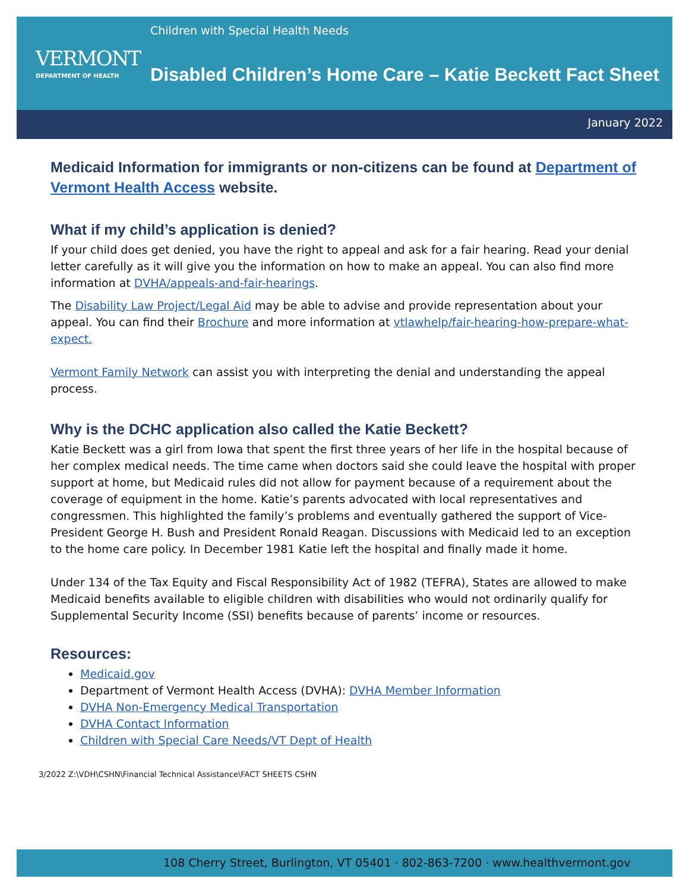VERMONT
DEPARTMENT OF HEALTH
Children with Special Health Needs
Disabled Children’s Home Care – Katie Beckett Fact Sheet
January 2022
Medicaid Information for immigrants or non-citizens can be found at Department of Vermont Health Access website.
What if my child’s application is denied?
If your child does get denied, you have the right to appeal and ask for a fair hearing. Read your denial letter carefully as it will give you the information on how to make an appeal. You can also find more information at DVHA/appeals-and-fair-hearings.
The Disability Law Project/Legal Aid may be able to advise and provide representation about your appeal. You can find their Brochure and more information at vtlawhelp/fair-hearing-how-prepare-what-expect.
Vermont Family Network can assist you with interpreting the denial and understanding the appeal process.
Why is the DCHC application also called the Katie Beckett?
Katie Beckett was a girl from Iowa that spent the first three years of her life in the hospital because of her complex medical needs. The time came when doctors said she could leave the hospital with proper support at home, but Medicaid rules did not allow for payment because of a requirement about the coverage of equipment in the home. Katie’s parents advocated with local representatives and congressmen. This highlighted the family’s problems and eventually gathered the support of Vice-President George H. Bush and President Ronald Reagan. Discussions with Medicaid led to an exception to the home care policy. In December 1981 Katie left the hospital and finally made it home.
Under 134 of the Tax Equity and Fiscal Responsibility Act of 1982 (TEFRA), States are allowed to make Medicaid benefits available to eligible children with disabilities who would not ordinarily qualify for Supplemental Security Income (SSI) benefits because of parents’ income or resources.
Resources:
Medicaid.gov
Department of Vermont Health Access (DVHA): DVHA Member Information
DVHA Non-Emergency Medical Transportation
DVHA Contact Information
Children with Special Care Needs/VT Dept of Health
3/2022 Z:\VDH\CSHN\Financial Technical Assistance\FACT SHEETS CSHN
108 Cherry Street, Burlington, VT 05401 · 802-863-7200 · www.healthvermont.gov